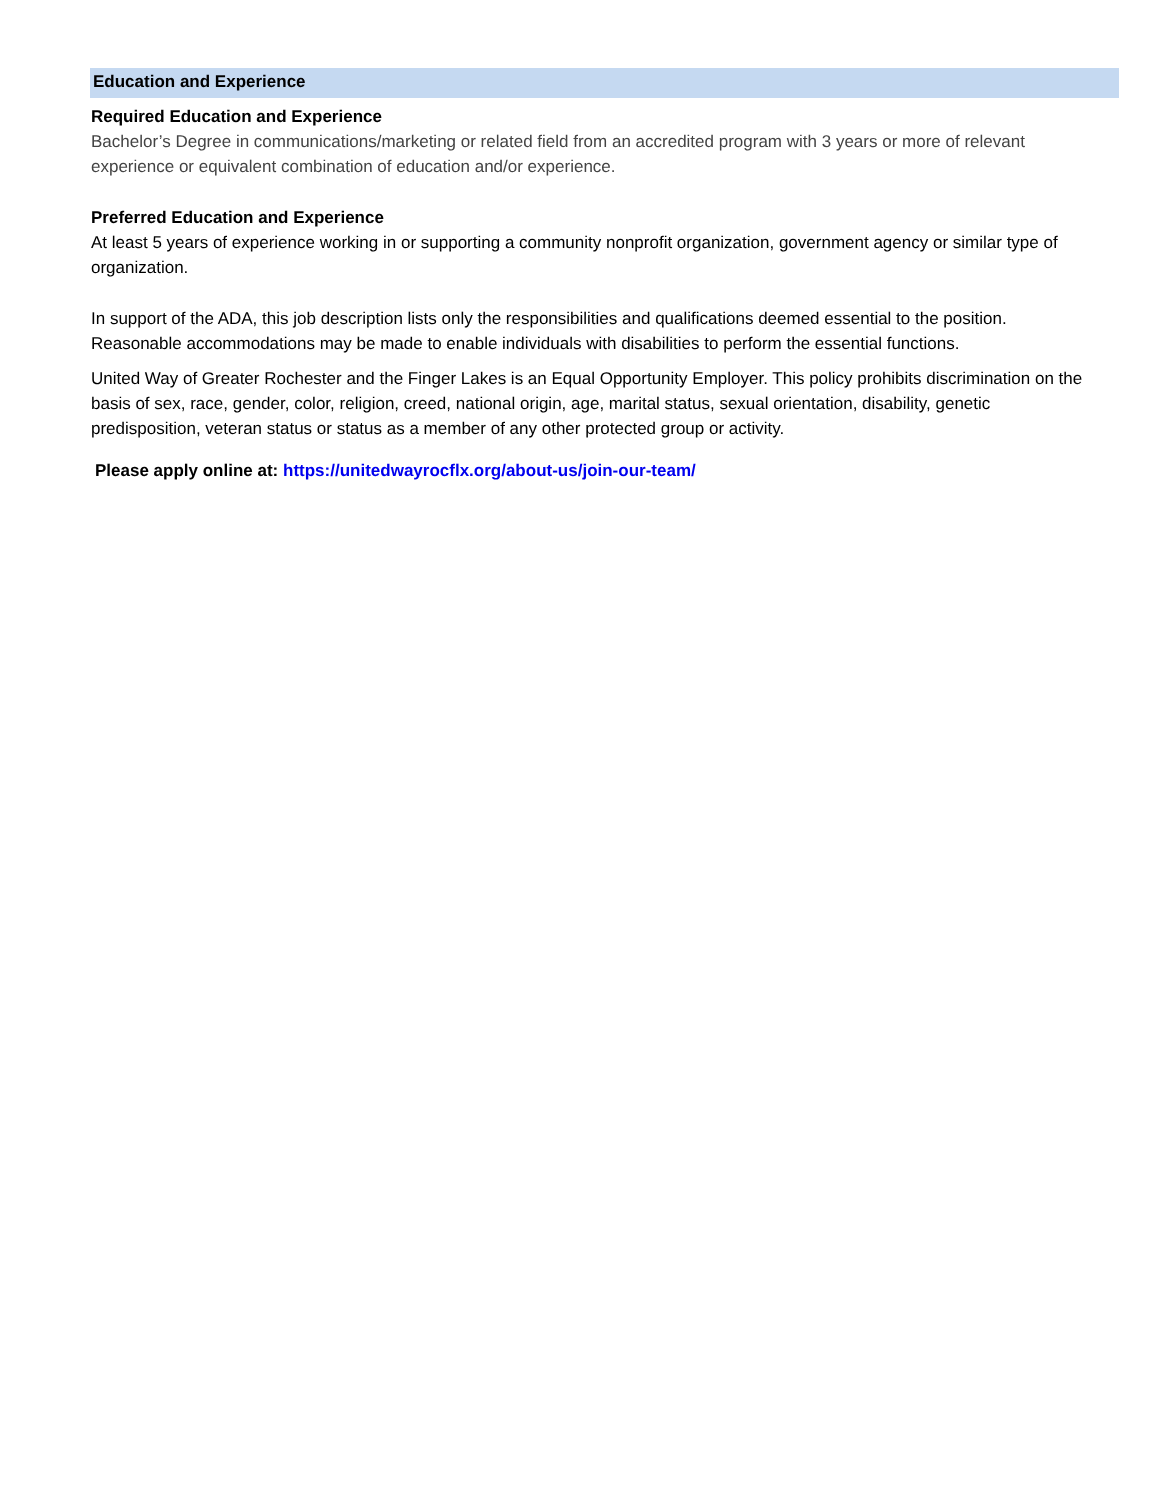Education and Experience
Required Education and Experience
Bachelor’s Degree in communications/marketing or related field from an accredited program with 3 years or more of relevant experience or equivalent combination of education and/or experience.
Preferred Education and Experience
At least 5 years of experience working in or supporting a community nonprofit organization, government agency or similar type of organization.
In support of the ADA, this job description lists only the responsibilities and qualifications deemed essential to the position. Reasonable accommodations may be made to enable individuals with disabilities to perform the essential functions.
United Way of Greater Rochester and the Finger Lakes is an Equal Opportunity Employer. This policy prohibits discrimination on the basis of sex, race, gender, color, religion, creed, national origin, age, marital status, sexual orientation, disability, genetic predisposition, veteran status or status as a member of any other protected group or activity.
Please apply online at: https://unitedwayrocflx.org/about-us/join-our-team/